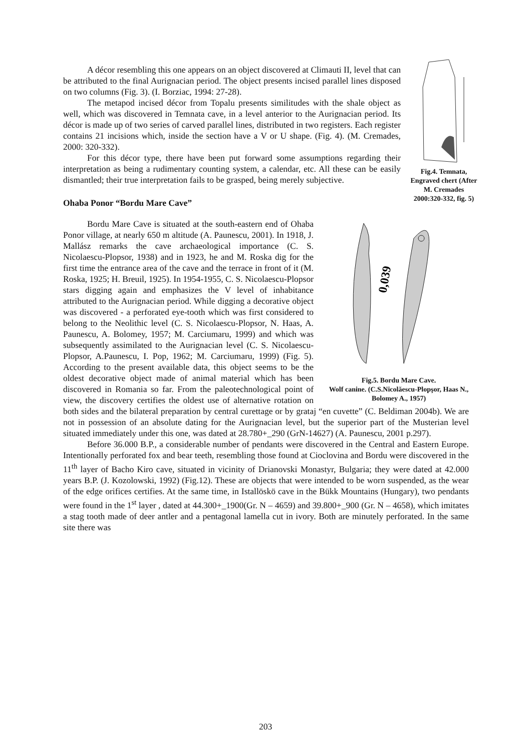Fig.4. Temnata, Engraved chert (After M. Cremades 2000:320-332, fig. 5)
A décor resembling this one appears on an object discovered at Climauti II, level that can be attributed to the final Aurignacian period. The object presents incised parallel lines disposed on two columns (Fig. 3). (I. Borziac, 1994: 27-28).
The metapod incised décor from Topalu presents similitudes with the shale object as well, which was discovered in Temnata cave, in a level anterior to the Aurignacian period. Its décor is made up of two series of carved parallel lines, distributed in two registers. Each register contains 21 incisions which, inside the section have a V or U shape. (Fig. 4). (M. Cremades, 2000: 320-332).
For this décor type, there have been put forward some assumptions regarding their interpretation as being a rudimentary counting system, a calendar, etc. All these can be easily dismantled; their true interpretation fails to be grasped, being merely subjective.
Ohaba Ponor “Bordu Mare Cave”
0,039
Fig.5. Bordu Mare Cave.
Wolf canine. (C.S.Nicolăescu-Plopşor, Haas N., Bolomey A., 1957)
Bordu Mare Cave is situated at the south-eastern end of Ohaba Ponor village, at nearly 650 m altitude (A. Paunescu, 2001). In 1918, J. Mallász remarks the cave archaeological importance (C. S. Nicolaescu-Plopsor, 1938) and in 1923, he and M. Roska dig for the first time the entrance area of the cave and the terrace in front of it (M. Roska, 1925; H. Breuil, 1925). In 1954-1955, C. S. Nicolaescu-Plopsor stars digging again and emphasizes the V level of inhabitance attributed to the Aurignacian period. While digging a decorative object was discovered - a perforated eye-tooth which was first considered to belong to the Neolithic level (C. S. Nicolaescu-Plopsor, N. Haas, A. Paunescu, A. Bolomey, 1957; M. Carciumaru, 1999) and which was subsequently assimilated to the Aurignacian level (C. S. Nicolaescu-Plopsor, A.Paunescu, I. Pop, 1962; M. Carciumaru, 1999) (Fig. 5). According to the present available data, this object seems to be the oldest decorative object made of animal material which has been discovered in Romania so far. From the paleotechnological point of view, the discovery certifies the oldest use of alternative rotation on both sides and the bilateral preparation by central curettage or by grataj “en cuvette” (C. Beldiman 2004b). We are not in possession of an absolute dating for the Aurignacian level, but the superior part of the Musterian level situated immediately under this one, was dated at 28.780+_290 (GrN-14627) (A. Paunescu, 2001 p.297).
Before 36.000 B.P., a considerable number of pendants were discovered in the Central and Eastern Europe. Intentionally perforated fox and bear teeth, resembling those found at Cioclovina and Bordu were discovered in the 11<sup>th</sup> layer of Bacho Kiro cave, situated in vicinity of Drianovski Monastyr, Bulgaria; they were dated at 42.000 years B.P. (J. Kozolowski, 1992) (Fig.12). These are objects that were intended to be worn suspended, as the wear of the edge orifices certifies. At the same time, in Istallöskö cave in the Bükk Mountains (Hungary), two pendants were found in the 1<sup>st</sup> layer , dated at 44.300+_1900(Gr. N – 4659) and 39.800+_900 (Gr. N – 4658), which imitates a stag tooth made of deer antler and a pentagonal lamella cut in ivory. Both are minutely perforated. In the same site there was
203